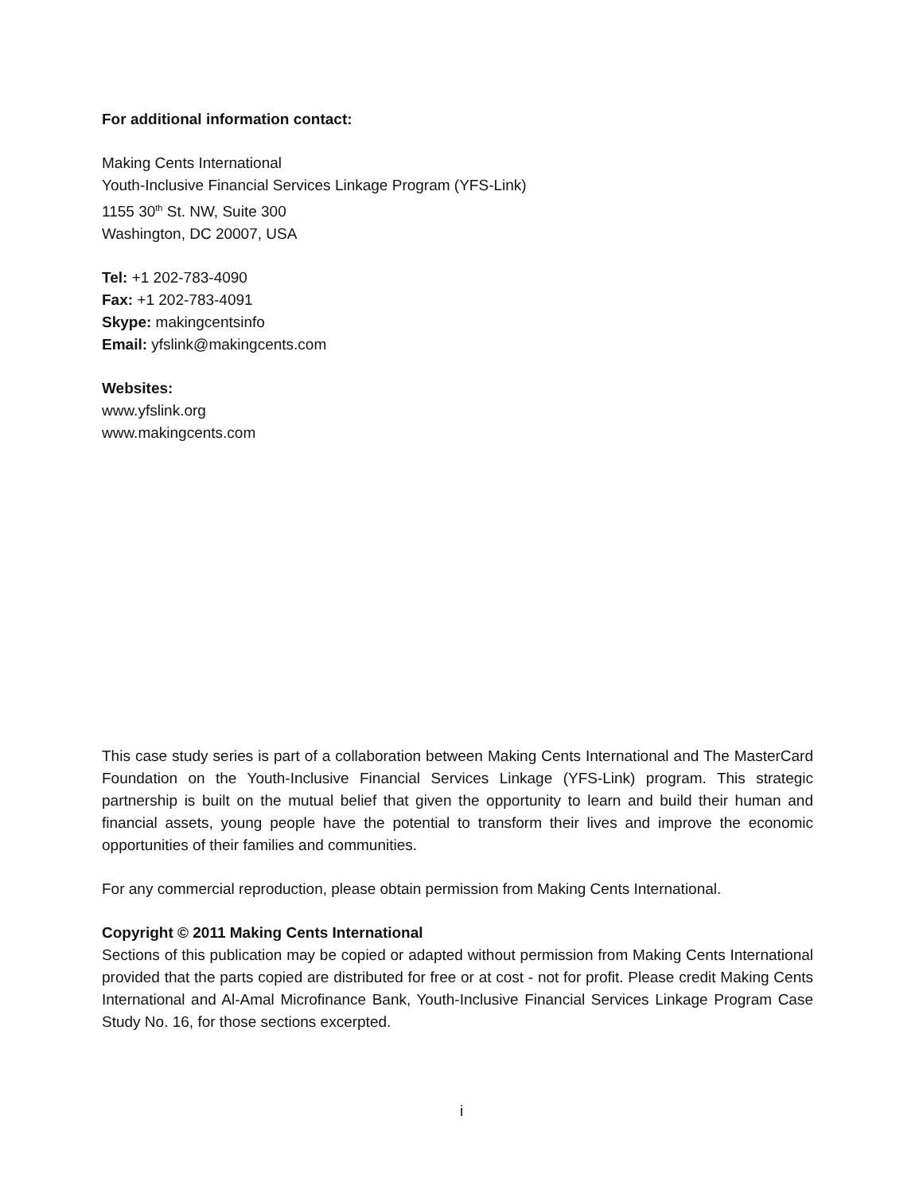For additional information contact:
Making Cents International
Youth-Inclusive Financial Services Linkage Program (YFS-Link)
1155 30<sup>th</sup> St. NW, Suite 300
Washington, DC 20007, USA
Tel: +1 202-783-4090
Fax: +1 202-783-4091
Skype: makingcentsinfo
Email: yfslink@makingcents.com
Websites:
www.yfslink.org
www.makingcents.com
This case study series is part of a collaboration between Making Cents International and The MasterCard Foundation on the Youth-Inclusive Financial Services Linkage (YFS-Link) program. This strategic partnership is built on the mutual belief that given the opportunity to learn and build their human and financial assets, young people have the potential to transform their lives and improve the economic opportunities of their families and communities.
For any commercial reproduction, please obtain permission from Making Cents International.
Copyright © 2011 Making Cents International
Sections of this publication may be copied or adapted without permission from Making Cents International provided that the parts copied are distributed for free or at cost - not for profit. Please credit Making Cents International and Al-Amal Microfinance Bank, Youth-Inclusive Financial Services Linkage Program Case Study No. 16, for those sections excerpted.
i